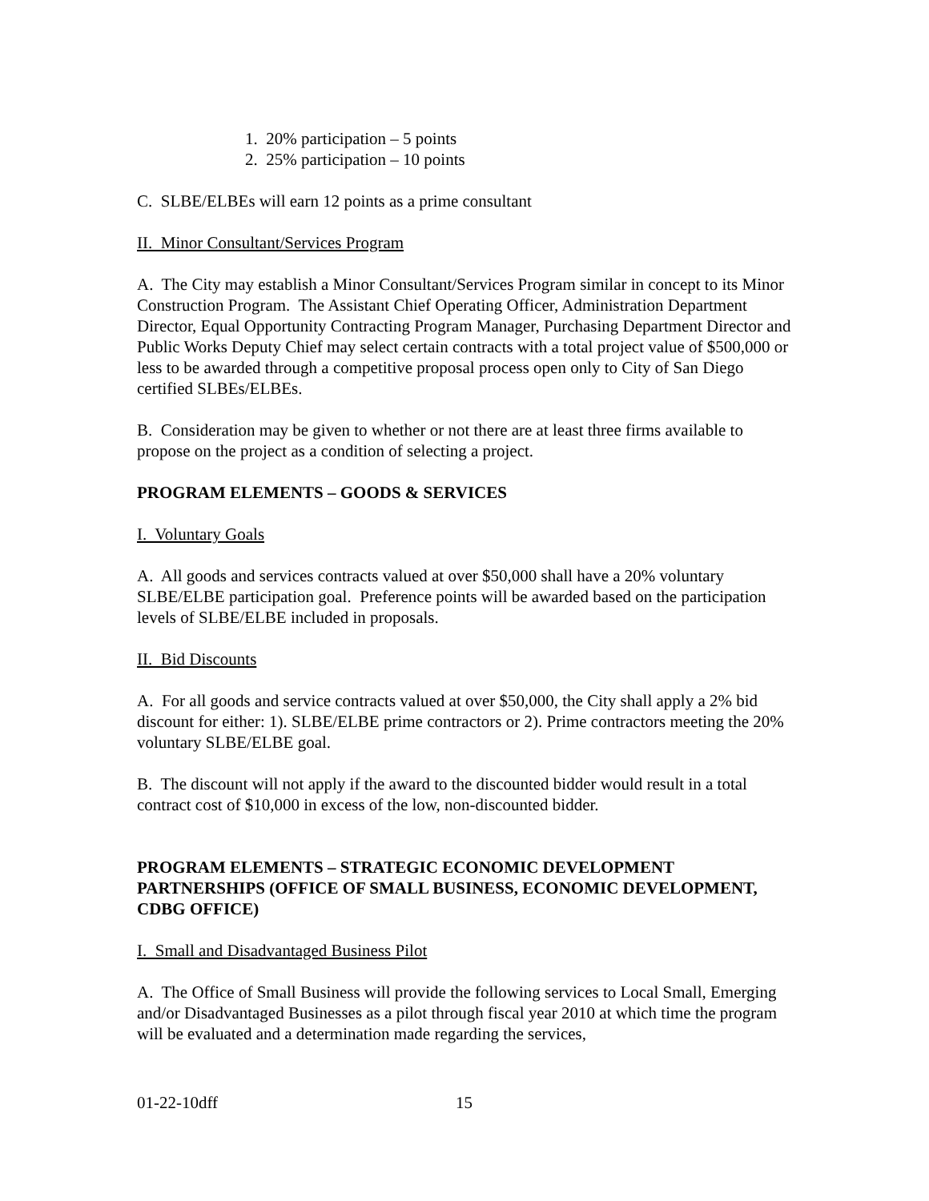1. 20% participation – 5 points
2. 25% participation – 10 points
C. SLBE/ELBEs will earn 12 points as a prime consultant
II. Minor Consultant/Services Program
A. The City may establish a Minor Consultant/Services Program similar in concept to its Minor Construction Program. The Assistant Chief Operating Officer, Administration Department Director, Equal Opportunity Contracting Program Manager, Purchasing Department Director and Public Works Deputy Chief may select certain contracts with a total project value of $500,000 or less to be awarded through a competitive proposal process open only to City of San Diego certified SLBEs/ELBEs.
B. Consideration may be given to whether or not there are at least three firms available to propose on the project as a condition of selecting a project.
PROGRAM ELEMENTS – GOODS & SERVICES
I. Voluntary Goals
A. All goods and services contracts valued at over $50,000 shall have a 20% voluntary SLBE/ELBE participation goal. Preference points will be awarded based on the participation levels of SLBE/ELBE included in proposals.
II. Bid Discounts
A. For all goods and service contracts valued at over $50,000, the City shall apply a 2% bid discount for either: 1). SLBE/ELBE prime contractors or 2). Prime contractors meeting the 20% voluntary SLBE/ELBE goal.
B. The discount will not apply if the award to the discounted bidder would result in a total contract cost of $10,000 in excess of the low, non-discounted bidder.
PROGRAM ELEMENTS – STRATEGIC ECONOMIC DEVELOPMENT PARTNERSHIPS (OFFICE OF SMALL BUSINESS, ECONOMIC DEVELOPMENT, CDBG OFFICE)
I. Small and Disadvantaged Business Pilot
A. The Office of Small Business will provide the following services to Local Small, Emerging and/or Disadvantaged Businesses as a pilot through fiscal year 2010 at which time the program will be evaluated and a determination made regarding the services,
01-22-10dff 15